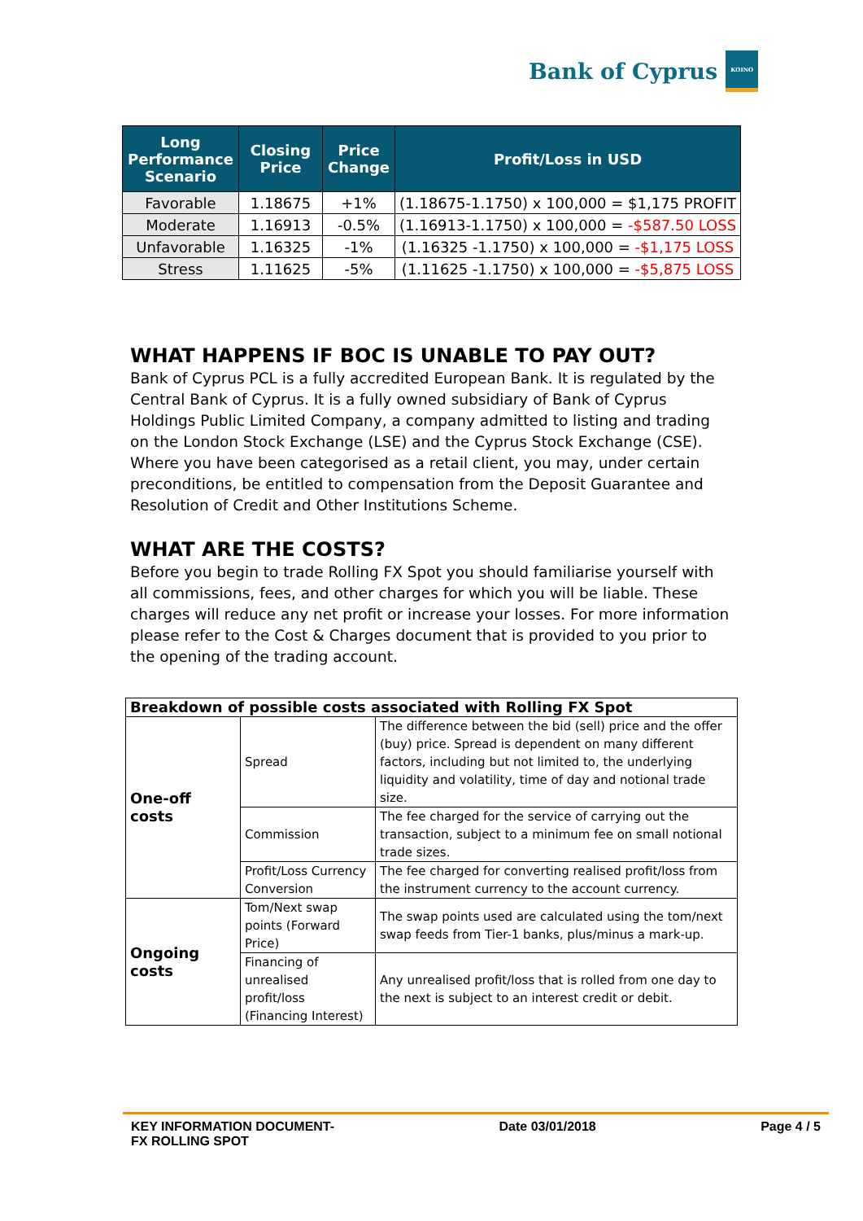Bank of Cyprus
ΚΟΙΝΟ
| Long Performance Scenario | Closing Price | Price Change | Profit/Loss in USD |
| --- | --- | --- | --- |
| Favorable | 1.18675 | +1% | (1.18675-1.1750) x 100,000 = $1,175 PROFIT |
| Moderate | 1.16913 | -0.5% | (1.16913-1.1750) x 100,000 = -$587.50 LOSS |
| Unfavorable | 1.16325 | -1% | (1.16325 -1.1750) x 100,000 = -$1,175 LOSS |
| Stress | 1.11625 | -5% | (1.11625 -1.1750) x 100,000 = -$5,875 LOSS |
WHAT HAPPENS IF BOC IS UNABLE TO PAY OUT?
Bank of Cyprus PCL is a fully accredited European Bank. It is regulated by the Central Bank of Cyprus. It is a fully owned subsidiary of Bank of Cyprus Holdings Public Limited Company, a company admitted to listing and trading on the London Stock Exchange (LSE) and the Cyprus Stock Exchange (CSE).
Where you have been categorised as a retail client, you may, under certain preconditions, be entitled to compensation from the Deposit Guarantee and Resolution of Credit and Other Institutions Scheme.
WHAT ARE THE COSTS?
Before you begin to trade Rolling FX Spot you should familiarise yourself with all commissions, fees, and other charges for which you will be liable. These charges will reduce any net profit or increase your losses. For more information please refer to the Cost & Charges document that is provided to you prior to the opening of the trading account.
| Breakdown of possible costs associated with Rolling FX Spot | | |
| --- | --- | --- |
| One-off costs | Spread | The difference between the bid (sell) price and the offer (buy) price. Spread is dependent on many different factors, including but not limited to, the underlying liquidity and volatility, time of day and notional trade size. |
| | Commission | The fee charged for the service of carrying out the transaction, subject to a minimum fee on small notional trade sizes. |
| | Profit/Loss Currency Conversion | The fee charged for converting realised profit/loss from the instrument currency to the account currency. |
| Ongoing costs | Tom/Next swap points (Forward Price) | The swap points used are calculated using the tom/next swap feeds from Tier-1 banks, plus/minus a mark-up. |
| | Financing of unrealised profit/loss (Financing Interest) | Any unrealised profit/loss that is rolled from one day to the next is subject to an interest credit or debit. |
KEY INFORMATION DOCUMENT-
FX ROLLING SPOT
Date 03/01/2018 Page 4 / 5